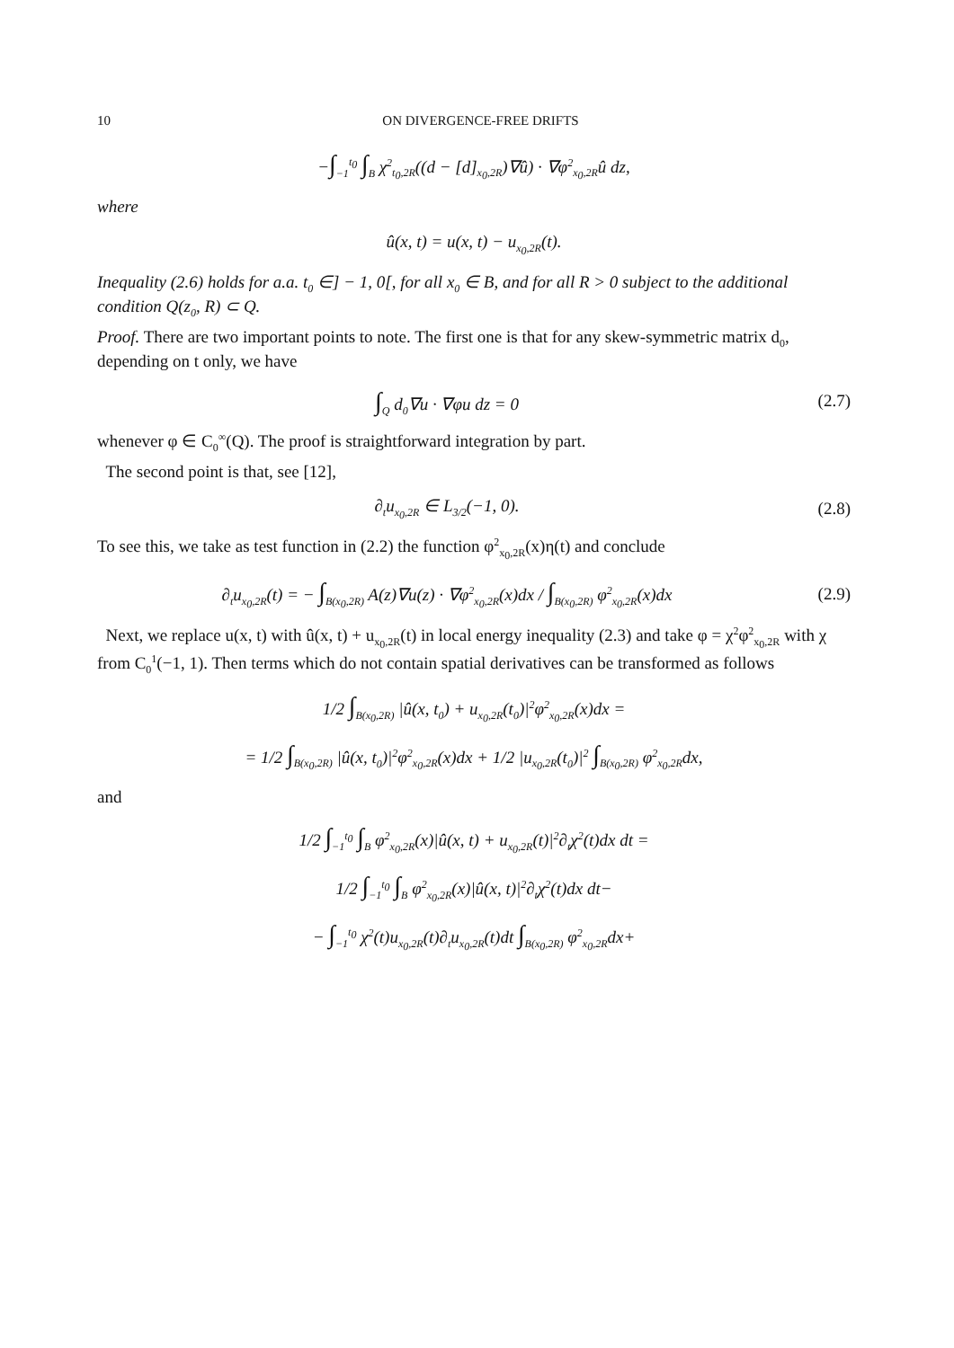10 ON DIVERGENCE-FREE DRIFTS
−∫<sub>−1</sub><sup>t<sub>0</sub></sup> ∫<sub>B</sub> χ<sup>2</sup><sub>t<sub>0</sub>,2R</sub>((d − [d]<sub>x<sub>0</sub>,2R</sub>)∇û) · ∇φ<sup>2</sup><sub>x<sub>0</sub>,2R</sub>û dz,
where
û(x, t) = u(x, t) − u<sub>x<sub>0</sub>,2R</sub>(t).
Inequality (2.6) holds for a.a. t<sub>0</sub> ∈] − 1, 0[, for all x<sub>0</sub> ∈ B, and for all R > 0 subject to the additional condition Q(z<sub>0</sub>, R) ⊂ Q.
Proof. There are two important points to note. The first one is that for any skew-symmetric matrix d<sub>0</sub>, depending on t only, we have
∫<sub>Q</sub> d<sub>0</sub>∇u · ∇φu dz = 0 (2.7)
whenever φ ∈ C<sub>0</sub><sup>∞</sup>(Q). The proof is straightforward integration by part.
The second point is that, see [12],
∂<sub>t</sub>u<sub>x<sub>0</sub>,2R</sub> ∈ L<sub>3/2</sub>(−1, 0). (2.8)
To see this, we take as test function in (2.2) the function φ<sup>2</sup><sub>x<sub>0</sub>,2R</sub>(x)η(t) and conclude
∂<sub>t</sub>u<sub>x<sub>0</sub>,2R</sub>(t) = − ∫<sub>B(x<sub>0</sub>,2R)</sub> A(z)∇u(z) · ∇φ<sup>2</sup><sub>x<sub>0</sub>,2R</sub>(x)dx / ∫<sub>B(x<sub>0</sub>,2R)</sub> φ<sup>2</sup><sub>x<sub>0</sub>,2R</sub>(x)dx
(2.9)
Next, we replace u(x, t) with û(x, t) + u<sub>x<sub>0</sub>,2R</sub>(t) in local energy inequality (2.3) and take φ = χ<sup>2</sup>φ<sup>2</sup><sub>x<sub>0</sub>,2R</sub> with χ from C<sub>0</sub><sup>1</sup>(−1, 1). Then terms which do not contain spatial derivatives can be transformed as follows
1/2 ∫<sub>B(x<sub>0</sub>,2R)</sub> |û(x, t<sub>0</sub>) + u<sub>x<sub>0</sub>,2R</sub>(t<sub>0</sub>)|<sup>2</sup>φ<sup>2</sup><sub>x<sub>0</sub>,2R</sub>(x)dx =
= 1/2 ∫<sub>B(x<sub>0</sub>,2R)</sub> |û(x, t<sub>0</sub>)|<sup>2</sup>φ<sup>2</sup><sub>x<sub>0</sub>,2R</sub>(x)dx + 1/2 |u<sub>x<sub>0</sub>,2R</sub>(t<sub>0</sub>)|<sup>2</sup> ∫<sub>B(x<sub>0</sub>,2R)</sub> φ<sup>2</sup><sub>x<sub>0</sub>,2R</sub>dx,
and
1/2 ∫<sub>−1</sub><sup>t<sub>0</sub></sup> ∫<sub>B</sub> φ<sup>2</sup><sub>x<sub>0</sub>,2R</sub>(x)|û(x, t) + u<sub>x<sub>0</sub>,2R</sub>(t)|<sup>2</sup>∂<sub>t</sub>χ<sup>2</sup>(t)dx dt =
1/2 ∫<sub>−1</sub><sup>t<sub>0</sub></sup> ∫<sub>B</sub> φ<sup>2</sup><sub>x<sub>0</sub>,2R</sub>(x)|û(x, t)|<sup>2</sup>∂<sub>t</sub>χ<sup>2</sup>(t)dx dt−
− ∫<sub>−1</sub><sup>t<sub>0</sub></sup> χ<sup>2</sup>(t)u<sub>x<sub>0</sub>,2R</sub>(t)∂<sub>t</sub>u<sub>x<sub>0</sub>,2R</sub>(t)dt ∫<sub>B(x<sub>0</sub>,2R)</sub> φ<sup>2</sup><sub>x<sub>0</sub>,2R</sub>dx+